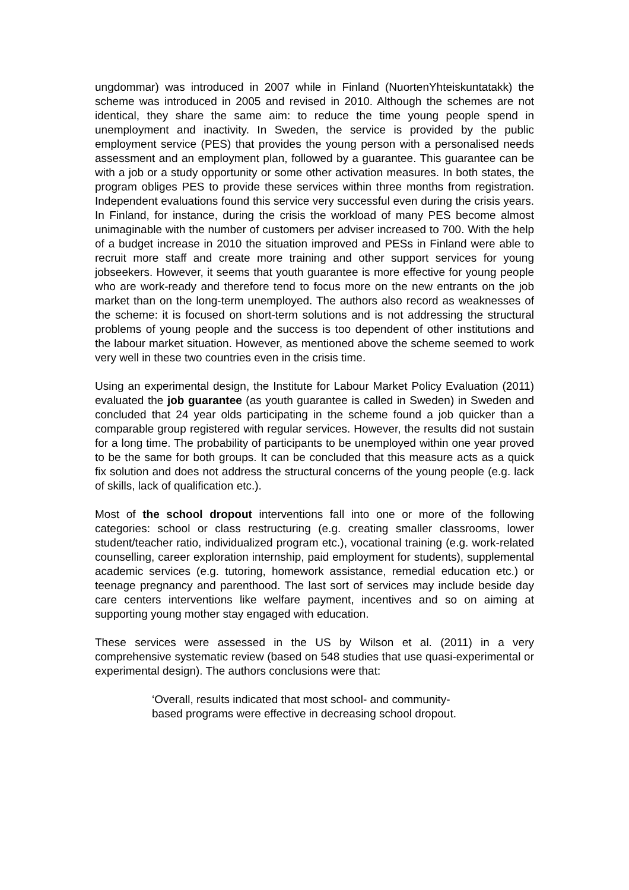ungdommar) was introduced in 2007 while in Finland (NuortenYhteiskuntatakk) the scheme was introduced in 2005 and revised in 2010. Although the schemes are not identical, they share the same aim: to reduce the time young people spend in unemployment and inactivity. In Sweden, the service is provided by the public employment service (PES) that provides the young person with a personalised needs assessment and an employment plan, followed by a guarantee. This guarantee can be with a job or a study opportunity or some other activation measures. In both states, the program obliges PES to provide these services within three months from registration. Independent evaluations found this service very successful even during the crisis years. In Finland, for instance, during the crisis the workload of many PES become almost unimaginable with the number of customers per adviser increased to 700. With the help of a budget increase in 2010 the situation improved and PESs in Finland were able to recruit more staff and create more training and other support services for young jobseekers. However, it seems that youth guarantee is more effective for young people who are work-ready and therefore tend to focus more on the new entrants on the job market than on the long-term unemployed. The authors also record as weaknesses of the scheme: it is focused on short-term solutions and is not addressing the structural problems of young people and the success is too dependent of other institutions and the labour market situation. However, as mentioned above the scheme seemed to work very well in these two countries even in the crisis time.
Using an experimental design, the Institute for Labour Market Policy Evaluation (2011) evaluated the job guarantee (as youth guarantee is called in Sweden) in Sweden and concluded that 24 year olds participating in the scheme found a job quicker than a comparable group registered with regular services. However, the results did not sustain for a long time. The probability of participants to be unemployed within one year proved to be the same for both groups. It can be concluded that this measure acts as a quick fix solution and does not address the structural concerns of the young people (e.g. lack of skills, lack of qualification etc.).
Most of the school dropout interventions fall into one or more of the following categories: school or class restructuring (e.g. creating smaller classrooms, lower student/teacher ratio, individualized program etc.), vocational training (e.g. work-related counselling, career exploration internship, paid employment for students), supplemental academic services (e.g. tutoring, homework assistance, remedial education etc.) or teenage pregnancy and parenthood. The last sort of services may include beside day care centers interventions like welfare payment, incentives and so on aiming at supporting young mother stay engaged with education.
These services were assessed in the US by Wilson et al. (2011) in a very comprehensive systematic review (based on 548 studies that use quasi-experimental or experimental design). The authors conclusions were that:
‘Overall, results indicated that most school- and community-
based programs were effective in decreasing school dropout.